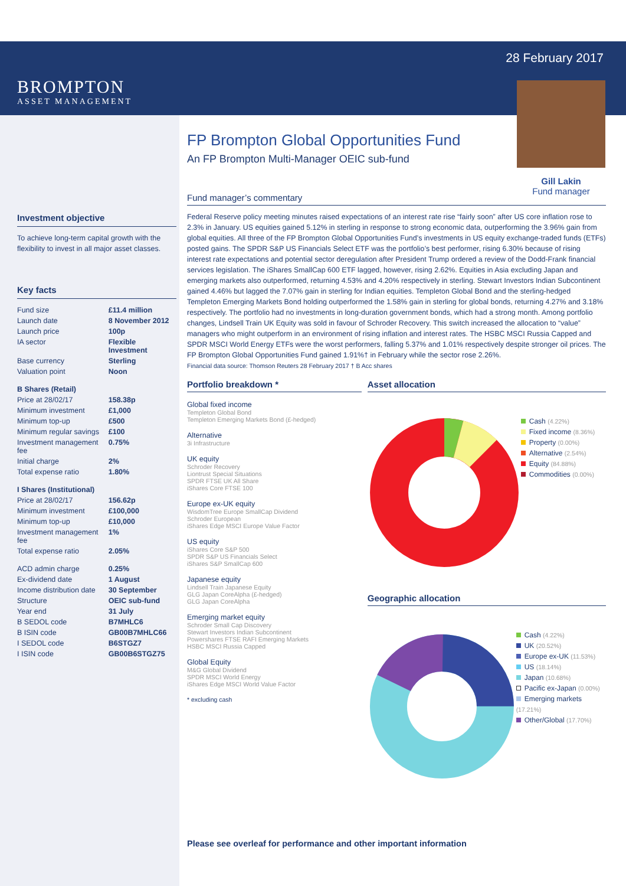28 February 2017
Gill Lakin
Fund manager
BROMPTON
ASSET MANAGEMENT
Investment objective
To achieve long-term capital growth with the flexibility to invest in all major asset classes.
Key facts
| Fund size | £11.4 million |
| Launch date | 8 November 2012 |
| Launch price | 100p |
| IA sector | Flexible Investment |
| Base currency | Sterling |
| Valuation point | Noon |
| B Shares (Retail) | |
| Price at 28/02/17 | 158.38p |
| Minimum investment | £1,000 |
| Minimum top-up | £500 |
| Minimum regular savings | £100 |
| Investment management fee | 0.75% |
| Initial charge | 2% |
| Total expense ratio | 1.80% |
| I Shares (Institutional) | |
| Price at 28/02/17 | 156.62p |
| Minimum investment | £100,000 |
| Minimum top-up | £10,000 |
| Investment management fee | 1% |
| Total expense ratio | 2.05% |
| ACD admin charge | 0.25% |
| Ex-dividend date | 1 August |
| Income distribution date | 30 September |
| Structure | OEIC sub-fund |
| Year end | 31 July |
| B SEDOL code | B7MHLC6 |
| B ISIN code | GB00B7MHLC66 |
| I SEDOL code | B6STGZ7 |
| I ISIN code | GB00B6STGZ75 |
FP Brompton Global Opportunities Fund
An FP Brompton Multi-Manager OEIC sub-fund
Fund manager’s commentary
Federal Reserve policy meeting minutes raised expectations of an interest rate rise “fairly soon” after US core inflation rose to 2.3% in January. US equities gained 5.12% in sterling in response to strong economic data, outperforming the 3.96% gain from global equities. All three of the FP Brompton Global Opportunities Fund’s investments in US equity exchange-traded funds (ETFs) posted gains. The SPDR S&P US Financials Select ETF was the portfolio’s best performer, rising 6.30% because of rising interest rate expectations and potential sector deregulation after President Trump ordered a review of the Dodd-Frank financial services legislation. The iShares SmallCap 600 ETF lagged, however, rising 2.62%. Equities in Asia excluding Japan and emerging markets also outperformed, returning 4.53% and 4.20% respectively in sterling. Stewart Investors Indian Subcontinent gained 4.46% but lagged the 7.07% gain in sterling for Indian equities. Templeton Global Bond and the sterling-hedged Templeton Emerging Markets Bond holding outperformed the 1.58% gain in sterling for global bonds, returning 4.27% and 3.18% respectively. The portfolio had no investments in long-duration government bonds, which had a strong month. Among portfolio changes, Lindsell Train UK Equity was sold in favour of Schroder Recovery. This switch increased the allocation to “value” managers who might outperform in an environment of rising inflation and interest rates. The HSBC MSCI Russia Capped and SPDR MSCI World Energy ETFs were the worst performers, falling 5.37% and 1.01% respectively despite stronger oil prices. The FP Brompton Global Opportunities Fund gained 1.91%† in February while the sector rose 2.26%.
Financial data source: Thomson Reuters 28 February 2017 † B Acc shares
Portfolio breakdown *
Global fixed income
Templeton Global Bond
Templeton Emerging Markets Bond (£-hedged)
Alternative
3i Infrastructure
UK equity
Schroder Recovery
Liontrust Special Situations
SPDR FTSE UK All Share
iShares Core FTSE 100
Europe ex-UK equity
WisdomTree Europe SmallCap Dividend
Schroder European
iShares Edge MSCI Europe Value Factor
US equity
iShares Core S&P 500
SPDR S&P US Financials Select
iShares S&P SmallCap 600
Japanese equity
Lindsell Train Japanese Equity
GLG Japan CoreAlpha (£-hedged)
GLG Japan CoreAlpha
Emerging market equity
Schroder Small Cap Discovery
Stewart Investors Indian Subcontinent
Powershares FTSE RAFI Emerging Markets
HSBC MSCI Russia Capped
Global Equity
M&G Global Dividend
SPDR MSCI World Energy
iShares Edge MSCI World Value Factor
* excluding cash
Asset allocation
Cash (4.22%)
Fixed income (8.36%)
Property (0.00%)
Alternative (2.54%)
Equity (84.88%)
Commodities (0.00%)
Geographic allocation
Cash (4.22%)
UK (20.52%)
Europe ex-UK (11.53%)
US (18.14%)
Japan (10.68%)
Pacific ex-Japan (0.00%)
Emerging markets (17.21%)
Other/Global (17.70%)
Please see overleaf for performance and other important information